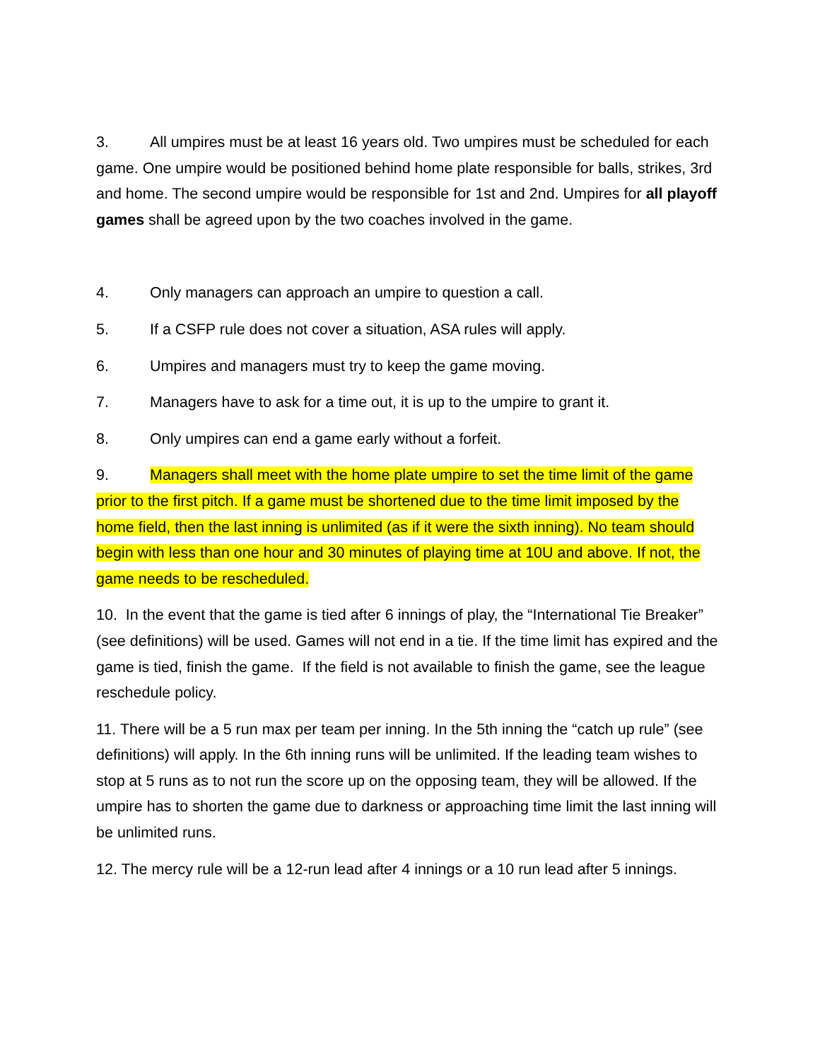3. All umpires must be at least 16 years old. Two umpires must be scheduled for each game. One umpire would be positioned behind home plate responsible for balls, strikes, 3rd and home. The second umpire would be responsible for 1st and 2nd. Umpires for all playoff games shall be agreed upon by the two coaches involved in the game.
4. Only managers can approach an umpire to question a call.
5. If a CSFP rule does not cover a situation, ASA rules will apply.
6. Umpires and managers must try to keep the game moving.
7. Managers have to ask for a time out, it is up to the umpire to grant it.
8. Only umpires can end a game early without a forfeit.
9. Managers shall meet with the home plate umpire to set the time limit of the game prior to the first pitch. If a game must be shortened due to the time limit imposed by the home field, then the last inning is unlimited (as if it were the sixth inning). No team should begin with less than one hour and 30 minutes of playing time at 10U and above. If not, the game needs to be rescheduled.
10. In the event that the game is tied after 6 innings of play, the “International Tie Breaker” (see definitions) will be used. Games will not end in a tie. If the time limit has expired and the game is tied, finish the game. If the field is not available to finish the game, see the league reschedule policy.
11. There will be a 5 run max per team per inning. In the 5th inning the “catch up rule” (see definitions) will apply. In the 6th inning runs will be unlimited. If the leading team wishes to stop at 5 runs as to not run the score up on the opposing team, they will be allowed. If the umpire has to shorten the game due to darkness or approaching time limit the last inning will be unlimited runs.
12. The mercy rule will be a 12-run lead after 4 innings or a 10 run lead after 5 innings.